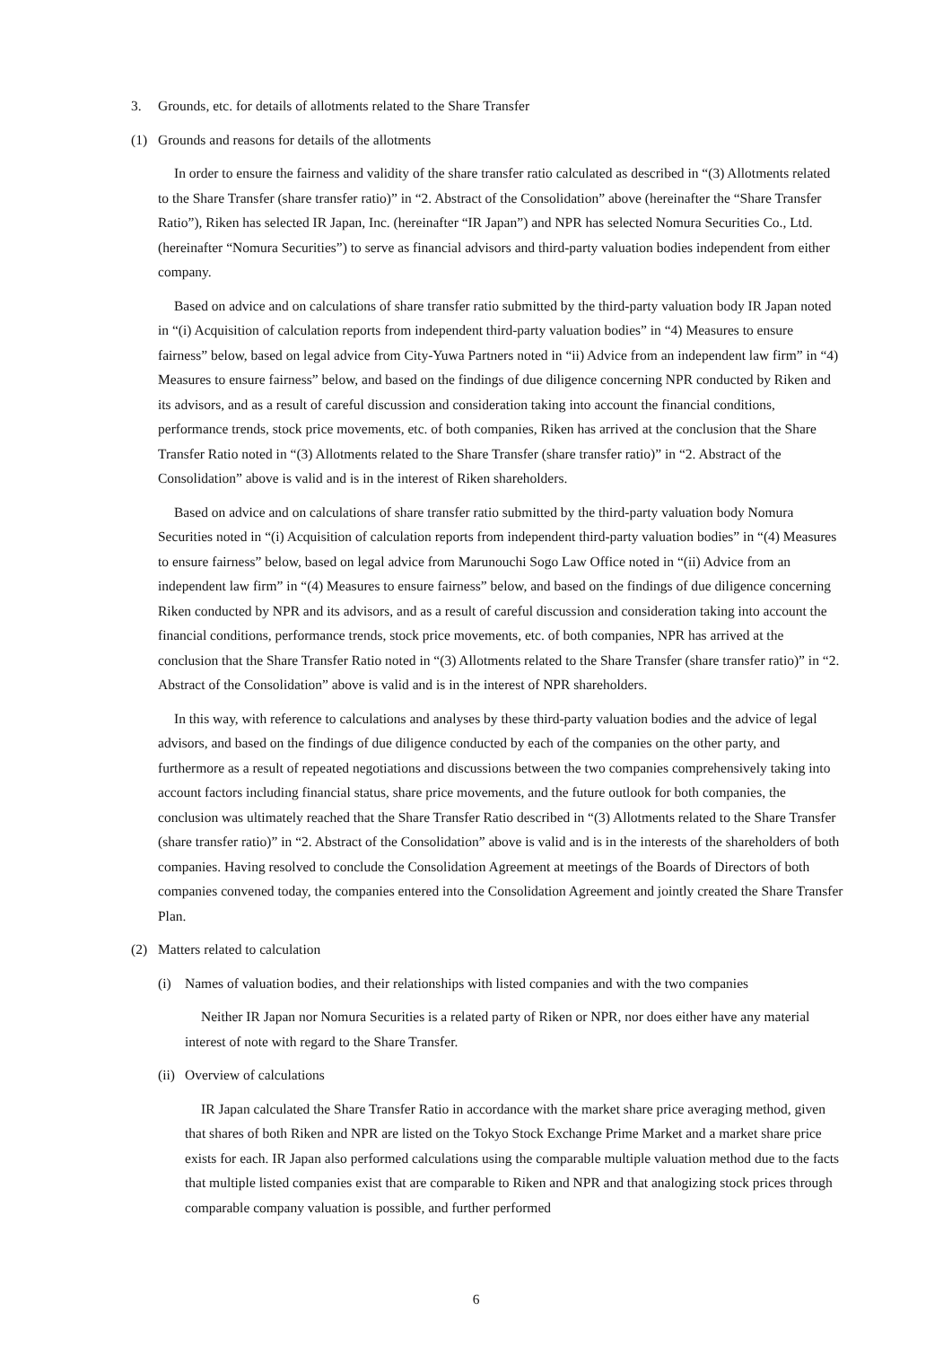3. Grounds, etc. for details of allotments related to the Share Transfer
(1) Grounds and reasons for details of the allotments
In order to ensure the fairness and validity of the share transfer ratio calculated as described in “(3) Allotments related to the Share Transfer (share transfer ratio)” in “2. Abstract of the Consolidation” above (hereinafter the “Share Transfer Ratio”), Riken has selected IR Japan, Inc. (hereinafter “IR Japan”) and NPR has selected Nomura Securities Co., Ltd. (hereinafter “Nomura Securities”) to serve as financial advisors and third-party valuation bodies independent from either company.
Based on advice and on calculations of share transfer ratio submitted by the third-party valuation body IR Japan noted in “(i) Acquisition of calculation reports from independent third-party valuation bodies” in “4) Measures to ensure fairness” below, based on legal advice from City-Yuwa Partners noted in “ii) Advice from an independent law firm” in “4) Measures to ensure fairness” below, and based on the findings of due diligence concerning NPR conducted by Riken and its advisors, and as a result of careful discussion and consideration taking into account the financial conditions, performance trends, stock price movements, etc. of both companies, Riken has arrived at the conclusion that the Share Transfer Ratio noted in “(3) Allotments related to the Share Transfer (share transfer ratio)” in “2. Abstract of the Consolidation” above is valid and is in the interest of Riken shareholders.
Based on advice and on calculations of share transfer ratio submitted by the third-party valuation body Nomura Securities noted in “(i) Acquisition of calculation reports from independent third-party valuation bodies” in “(4) Measures to ensure fairness” below, based on legal advice from Marunouchi Sogo Law Office noted in “(ii) Advice from an independent law firm” in “(4) Measures to ensure fairness” below, and based on the findings of due diligence concerning Riken conducted by NPR and its advisors, and as a result of careful discussion and consideration taking into account the financial conditions, performance trends, stock price movements, etc. of both companies, NPR has arrived at the conclusion that the Share Transfer Ratio noted in “(3) Allotments related to the Share Transfer (share transfer ratio)” in “2. Abstract of the Consolidation” above is valid and is in the interest of NPR shareholders.
In this way, with reference to calculations and analyses by these third-party valuation bodies and the advice of legal advisors, and based on the findings of due diligence conducted by each of the companies on the other party, and furthermore as a result of repeated negotiations and discussions between the two companies comprehensively taking into account factors including financial status, share price movements, and the future outlook for both companies, the conclusion was ultimately reached that the Share Transfer Ratio described in “(3) Allotments related to the Share Transfer (share transfer ratio)” in “2. Abstract of the Consolidation” above is valid and is in the interests of the shareholders of both companies. Having resolved to conclude the Consolidation Agreement at meetings of the Boards of Directors of both companies convened today, the companies entered into the Consolidation Agreement and jointly created the Share Transfer Plan.
(2) Matters related to calculation
(i) Names of valuation bodies, and their relationships with listed companies and with the two companies
Neither IR Japan nor Nomura Securities is a related party of Riken or NPR, nor does either have any material interest of note with regard to the Share Transfer.
(ii) Overview of calculations
IR Japan calculated the Share Transfer Ratio in accordance with the market share price averaging method, given that shares of both Riken and NPR are listed on the Tokyo Stock Exchange Prime Market and a market share price exists for each. IR Japan also performed calculations using the comparable multiple valuation method due to the facts that multiple listed companies exist that are comparable to Riken and NPR and that analogizing stock prices through comparable company valuation is possible, and further performed
6